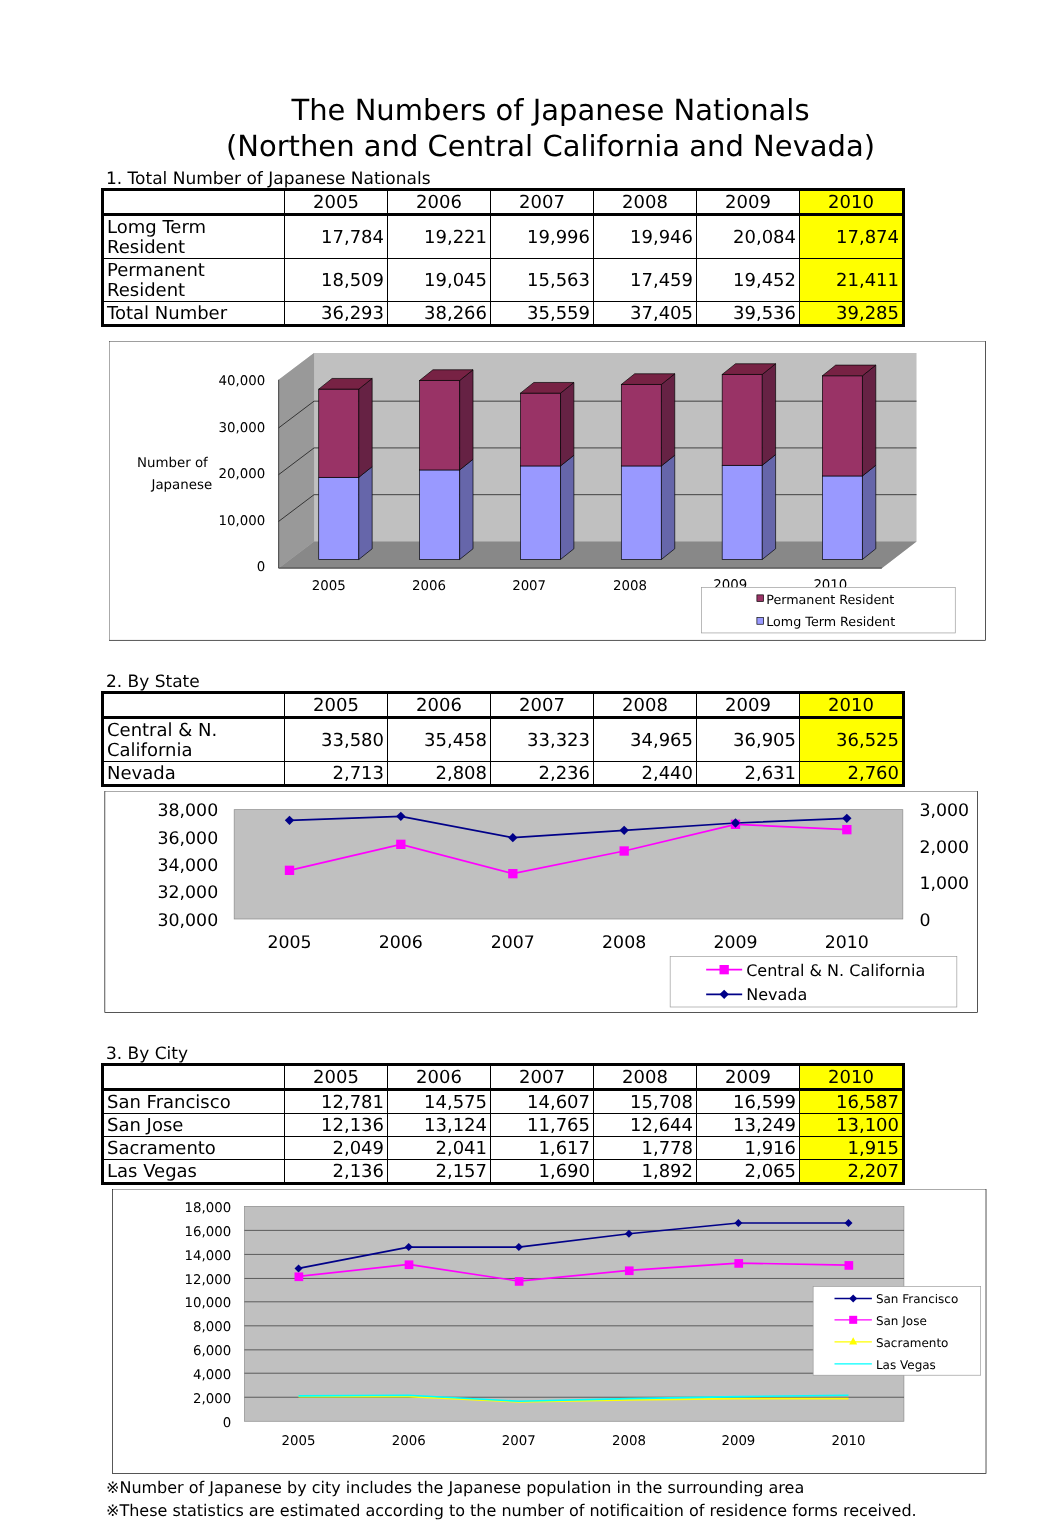The Numbers of Japanese Nationals
(Northen and Central California and Nevada)
1. Total Number of Japanese Nationals
| | 2005 | 2006 | 2007 | 2008 | 2009 | 2010 |
| --- | --- | --- | --- | --- | --- | --- |
| Lomg Term Resident | 17,784 | 19,221 | 19,996 | 19,946 | 20,084 | 17,874 |
| Permanent Resident | 18,509 | 19,045 | 15,563 | 17,459 | 19,452 | 21,411 |
| Total Number | 36,293 | 38,266 | 35,559 | 37,405 | 39,536 | 39,285 |
40,000
30,000
20,000
10,000
0
Number of
Japanese
2005
2006
2007
2008
2009
2010
Permanent Resident
Lomg Term Resident
2. By State
| | 2005 | 2006 | 2007 | 2008 | 2009 | 2010 |
| --- | --- | --- | --- | --- | --- | --- |
| Central & N. California | 33,580 | 35,458 | 33,323 | 34,965 | 36,905 | 36,525 |
| Nevada | 2,713 | 2,808 | 2,236 | 2,440 | 2,631 | 2,760 |
38,000
36,000
34,000
32,000
30,000
3,000
2,000
1,000
0
2005
2006
2007
2008
2009
2010
Central & N. California
Nevada
3. By City
| | 2005 | 2006 | 2007 | 2008 | 2009 | 2010 |
| --- | --- | --- | --- | --- | --- | --- |
| San Francisco | 12,781 | 14,575 | 14,607 | 15,708 | 16,599 | 16,587 |
| San Jose | 12,136 | 13,124 | 11,765 | 12,644 | 13,249 | 13,100 |
| Sacramento | 2,049 | 2,041 | 1,617 | 1,778 | 1,916 | 1,915 |
| Las Vegas | 2,136 | 2,157 | 1,690 | 1,892 | 2,065 | 2,207 |
18,000
16,000
14,000
12,000
10,000
8,000
6,000
4,000
2,000
0
2005
2006
2007
2008
2009
2010
San Francisco
San Jose
Sacramento
Las Vegas
※Number of Japanese by city includes the Japanese population in the surrounding area
※These statistics are estimated according to the number of notificaition of residence forms received.